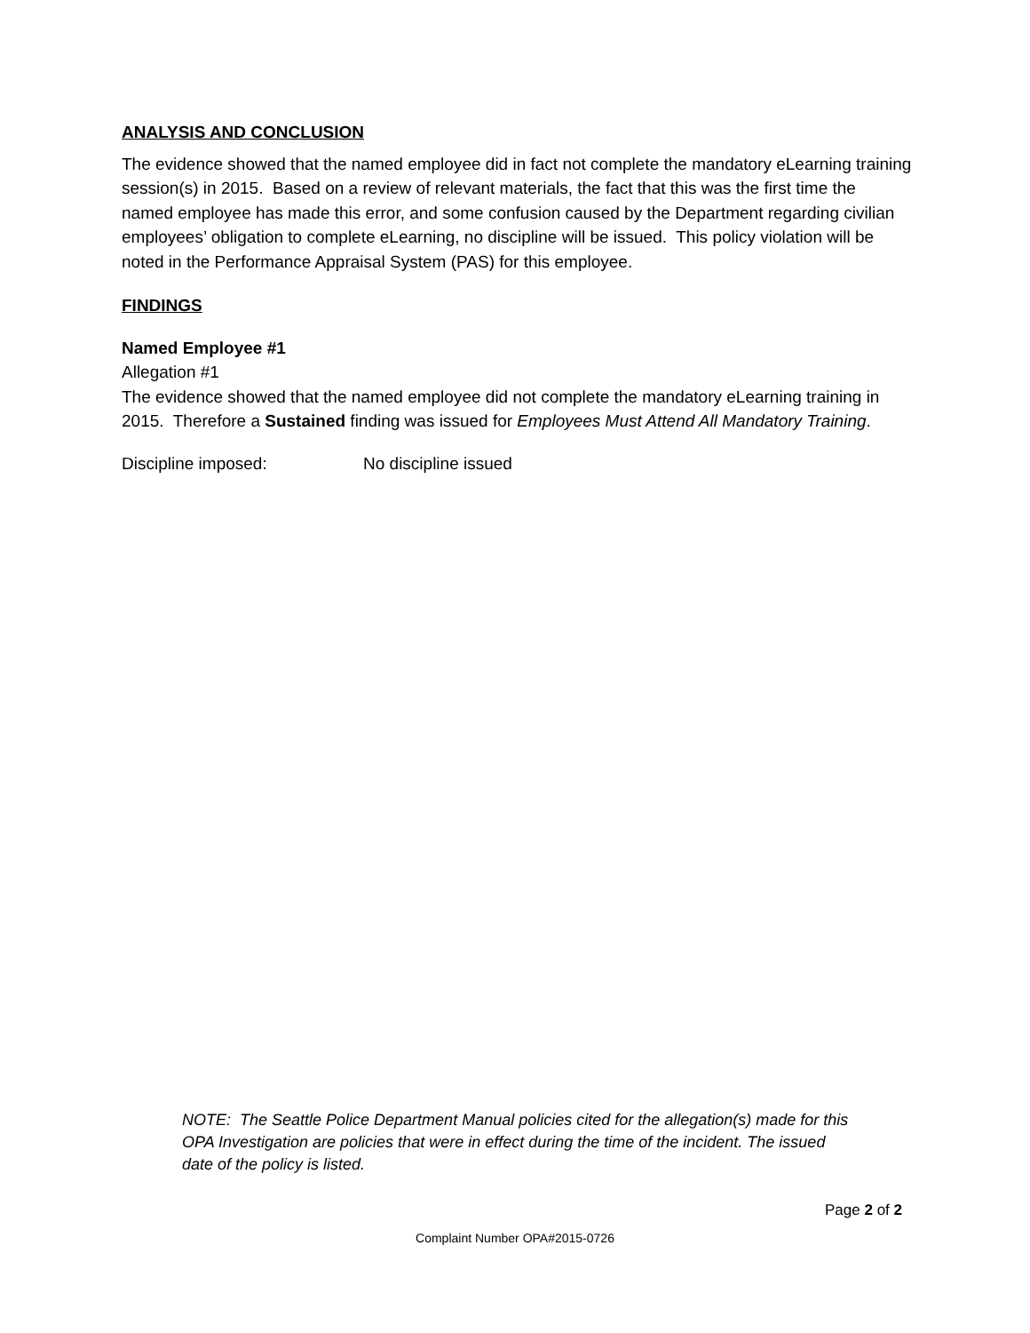ANALYSIS AND CONCLUSION
The evidence showed that the named employee did in fact not complete the mandatory eLearning training session(s) in 2015. Based on a review of relevant materials, the fact that this was the first time the named employee has made this error, and some confusion caused by the Department regarding civilian employees’ obligation to complete eLearning, no discipline will be issued. This policy violation will be noted in the Performance Appraisal System (PAS) for this employee.
FINDINGS
Named Employee #1
Allegation #1
The evidence showed that the named employee did not complete the mandatory eLearning training in 2015. Therefore a Sustained finding was issued for Employees Must Attend All Mandatory Training.
Discipline imposed: No discipline issued
NOTE: The Seattle Police Department Manual policies cited for the allegation(s) made for this OPA Investigation are policies that were in effect during the time of the incident. The issued date of the policy is listed.
Page 2 of 2
Complaint Number OPA#2015-0726